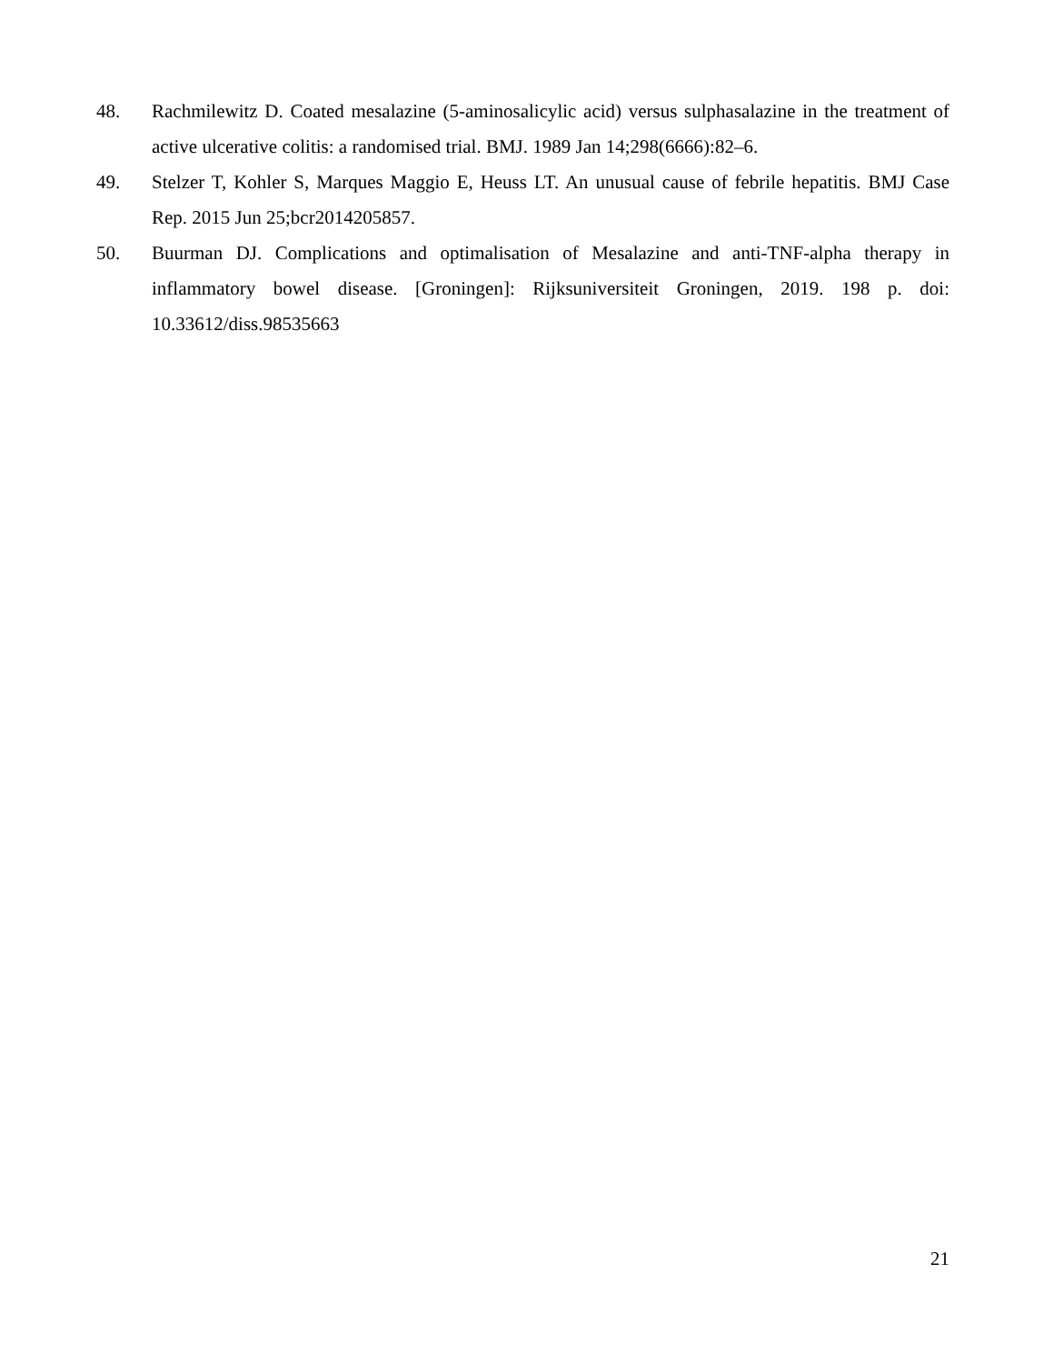48. Rachmilewitz D. Coated mesalazine (5-aminosalicylic acid) versus sulphasalazine in the treatment of active ulcerative colitis: a randomised trial. BMJ. 1989 Jan 14;298(6666):82–6.
49. Stelzer T, Kohler S, Marques Maggio E, Heuss LT. An unusual cause of febrile hepatitis. BMJ Case Rep. 2015 Jun 25;bcr2014205857.
50. Buurman DJ. Complications and optimalisation of Mesalazine and anti-TNF-alpha therapy in inflammatory bowel disease. [Groningen]: Rijksuniversiteit Groningen, 2019. 198 p. doi: 10.33612/diss.98535663
21